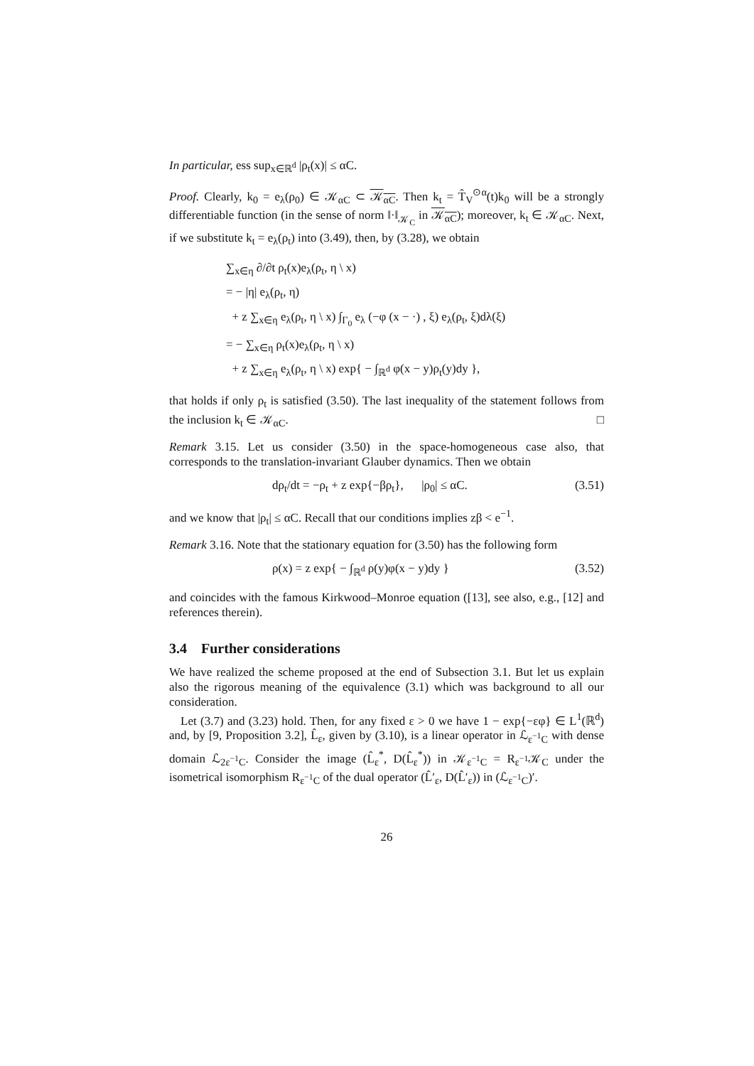In particular, ess sup<sub>x∈ℝ<sup>d</sup></sub> |ρ<sub>t</sub>(x)| ≤ αC.
Proof. Clearly, k<sub>0</sub> = e<sub>λ</sub>(ρ<sub>0</sub>) ∈ 𝒦<sub>αC</sub> ⊂ 𝒦<sub>αC</sub>. Then k<sub>t</sub> = T̂<sub>V</sub><sup>⊙α</sup>(t)k<sub>0</sub> will be a strongly differentiable function (in the sense of norm ‖·‖<sub>𝒦<sub>C</sub></sub> in 𝒦<sub>αC</sub>); moreover, k<sub>t</sub> ∈ 𝒦<sub>αC</sub>. Next, if we substitute k<sub>t</sub> = e<sub>λ</sub>(ρ<sub>t</sub>) into (3.49), then, by (3.28), we obtain
∑<sub>x∈η</sub> ∂/∂t ρ<sub>t</sub>(x)e<sub>λ</sub>(ρ<sub>t</sub>, η \ x)
= − |η| e<sub>λ</sub>(ρ<sub>t</sub>, η)
+ z ∑<sub>x∈η</sub> e<sub>λ</sub>(ρ<sub>t</sub>, η \ x) ∫<sub>Γ<sub>0</sub></sub> e<sub>λ</sub> (−φ (x − ·) , ξ) e<sub>λ</sub>(ρ<sub>t</sub>, ξ)dλ(ξ)
= − ∑<sub>x∈η</sub> ρ<sub>t</sub>(x)e<sub>λ</sub>(ρ<sub>t</sub>, η \ x)
+ z ∑<sub>x∈η</sub> e<sub>λ</sub>(ρ<sub>t</sub>, η \ x) exp{ − ∫<sub>ℝ<sup>d</sup></sub> φ(x − y)ρ<sub>t</sub>(y)dy },
that holds if only ρ<sub>t</sub> is satisfied (3.50). The last inequality of the statement follows from the inclusion k<sub>t</sub> ∈ 𝒦<sub>αC</sub>. □
Remark 3.15. Let us consider (3.50) in the space-homogeneous case also, that corresponds to the translation-invariant Glauber dynamics. Then we obtain
dρ<sub>t</sub>/dt = −ρ<sub>t</sub> + z exp{−βρ<sub>t</sub>}, |ρ<sub>0</sub>| ≤ αC. (3.51)
and we know that |ρ<sub>t</sub>| ≤ αC. Recall that our conditions implies zβ < e<sup>−1</sup>.
Remark 3.16. Note that the stationary equation for (3.50) has the following form
ρ(x) = z exp{ − ∫<sub>ℝ<sup>d</sup></sub> ρ(y)φ(x − y)dy } (3.52)
and coincides with the famous Kirkwood–Monroe equation ([13], see also, e.g., [12] and references therein).
3.4 Further considerations
We have realized the scheme proposed at the end of Subsection 3.1. But let us explain also the rigorous meaning of the equivalence (3.1) which was background to all our consideration.
Let (3.7) and (3.23) hold. Then, for any fixed ε > 0 we have 1 − exp{−εφ} ∈ L<sup>1</sup>(ℝ<sup>d</sup>) and, by [9, Proposition 3.2], L̂<sub>ε</sub>, given by (3.10), is a linear operator in ℒ<sub>ε<sup>−1</sup>C</sub> with dense domain ℒ<sub>2ε<sup>−1</sup>C</sub>. Consider the image (L̂<sub>ε</sub><sup>*</sup>, D(L̂<sub>ε</sub><sup>*</sup>)) in 𝒦<sub>ε<sup>−1</sup>C</sub> = R<sub>ε<sup>−1</sup></sub>𝒦<sub>C</sub> under the isometrical isomorphism R<sub>ε<sup>−1</sup>C</sub> of the dual operator (L̂′<sub>ε</sub>, D(L̂′<sub>ε</sub>)) in (ℒ<sub>ε<sup>−1</sup>C</sub>)′.
26